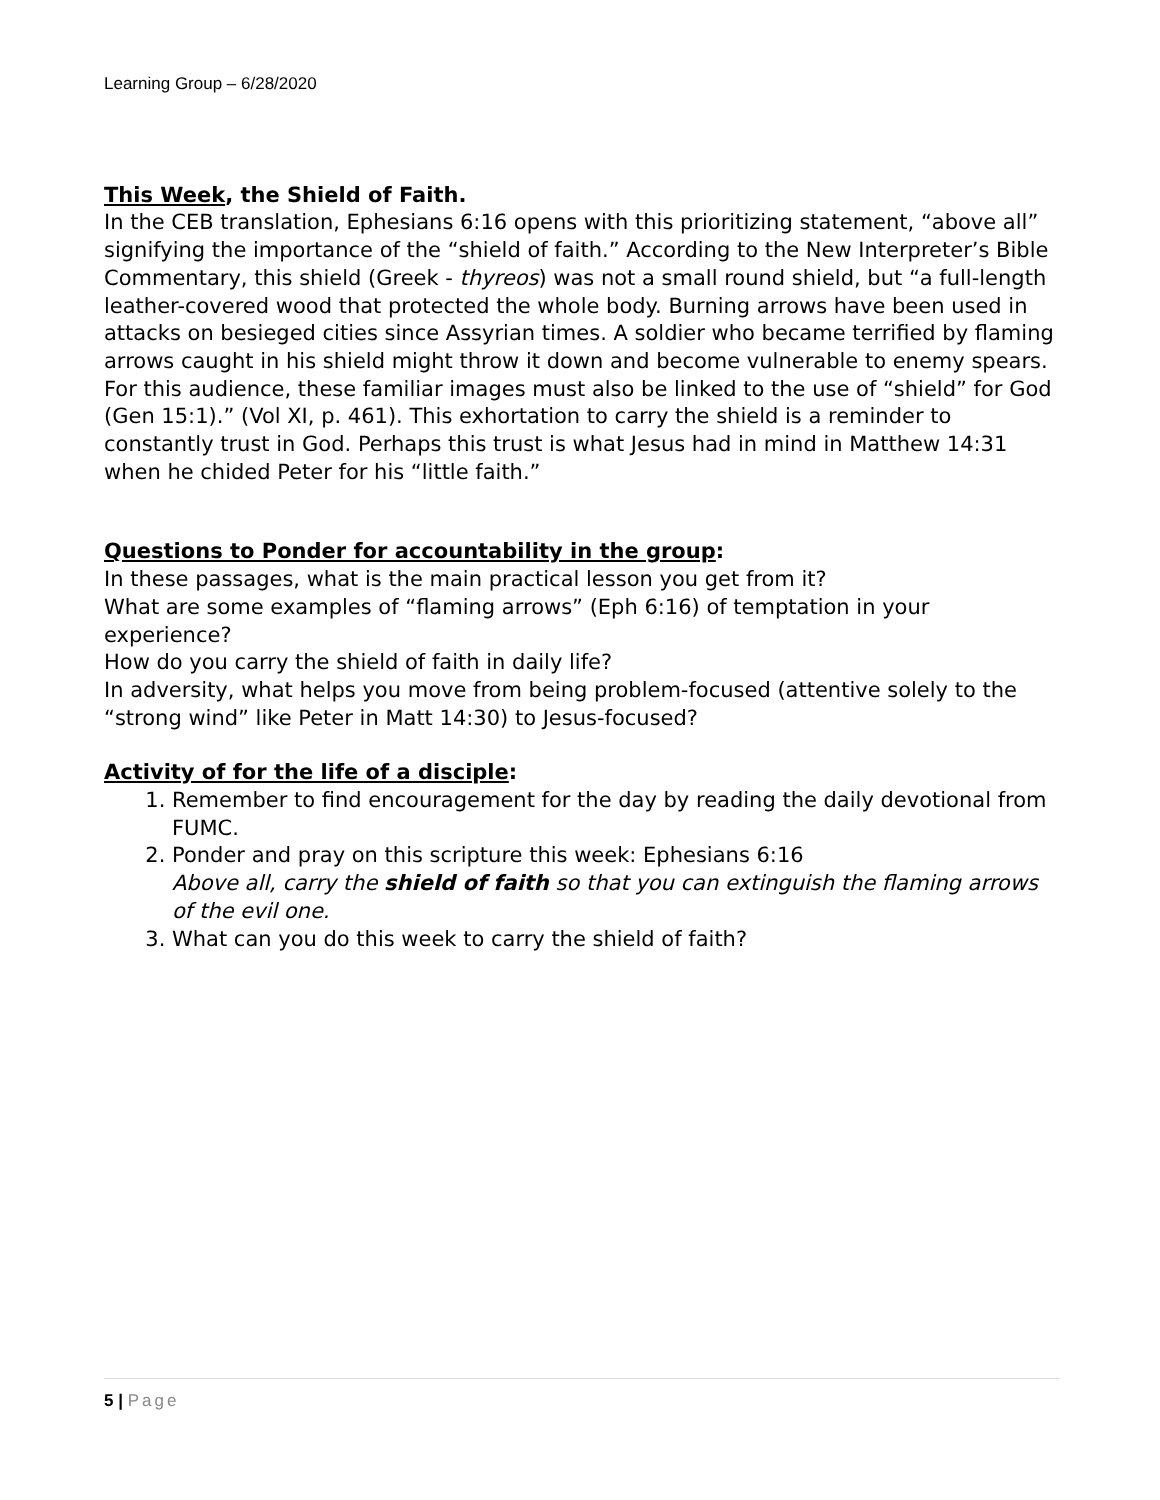Learning Group – 6/28/2020
This Week, the Shield of Faith.
In the CEB translation, Ephesians 6:16 opens with this prioritizing statement, “above all” signifying the importance of the “shield of faith.” According to the New Interpreter’s Bible Commentary, this shield (Greek - thyreos) was not a small round shield, but “a full-length leather-covered wood that protected the whole body. Burning arrows have been used in attacks on besieged cities since Assyrian times. A soldier who became terrified by flaming arrows caught in his shield might throw it down and become vulnerable to enemy spears. For this audience, these familiar images must also be linked to the use of “shield” for God (Gen 15:1).” (Vol XI, p. 461). This exhortation to carry the shield is a reminder to constantly trust in God. Perhaps this trust is what Jesus had in mind in Matthew 14:31 when he chided Peter for his “little faith.”
Questions to Ponder for accountability in the group:
In these passages, what is the main practical lesson you get from it?
What are some examples of “flaming arrows” (Eph 6:16) of temptation in your experience?
How do you carry the shield of faith in daily life?
In adversity, what helps you move from being problem-focused (attentive solely to the “strong wind” like Peter in Matt 14:30) to Jesus-focused?
Activity of for the life of a disciple:
1. Remember to find encouragement for the day by reading the daily devotional from FUMC.
2. Ponder and pray on this scripture this week: Ephesians 6:16
Above all, carry the shield of faith so that you can extinguish the flaming arrows of the evil one.
3. What can you do this week to carry the shield of faith?
5 | Page